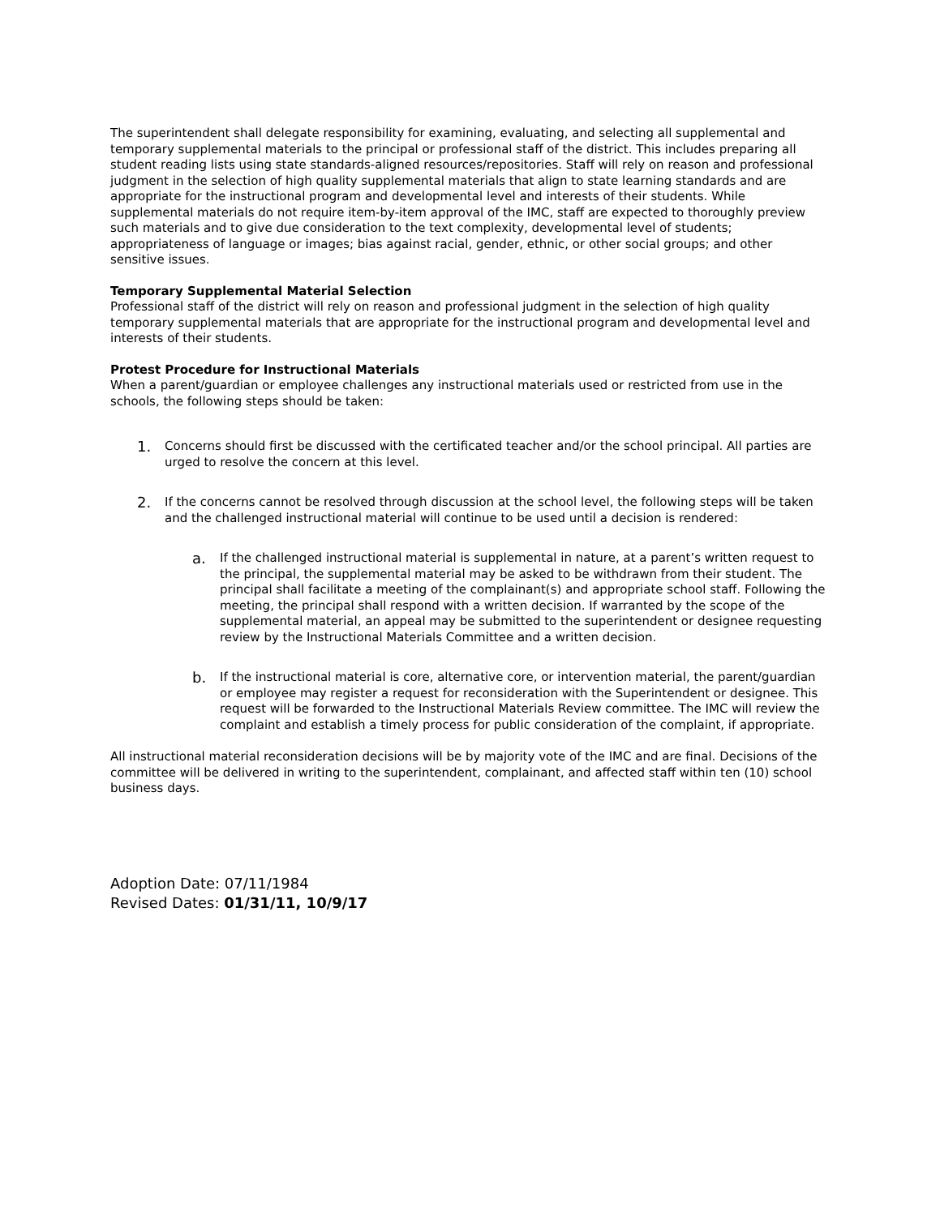The superintendent shall delegate responsibility for examining, evaluating, and selecting all supplemental and temporary supplemental materials to the principal or professional staff of the district. This includes preparing all student reading lists using state standards-aligned resources/repositories. Staff will rely on reason and professional judgment in the selection of high quality supplemental materials that align to state learning standards and are appropriate for the instructional program and developmental level and interests of their students. While supplemental materials do not require item-by-item approval of the IMC, staff are expected to thoroughly preview such materials and to give due consideration to the text complexity, developmental level of students; appropriateness of language or images; bias against racial, gender, ethnic, or other social groups; and other sensitive issues.
Temporary Supplemental Material Selection
Professional staff of the district will rely on reason and professional judgment in the selection of high quality temporary supplemental materials that are appropriate for the instructional program and developmental level and interests of their students.
Protest Procedure for Instructional Materials
When a parent/guardian or employee challenges any instructional materials used or restricted from use in the schools, the following steps should be taken:
1. Concerns should first be discussed with the certificated teacher and/or the school principal. All parties are urged to resolve the concern at this level.
2. If the concerns cannot be resolved through discussion at the school level, the following steps will be taken and the challenged instructional material will continue to be used until a decision is rendered:
a. If the challenged instructional material is supplemental in nature, at a parent’s written request to the principal, the supplemental material may be asked to be withdrawn from their student. The principal shall facilitate a meeting of the complainant(s) and appropriate school staff. Following the meeting, the principal shall respond with a written decision. If warranted by the scope of the supplemental material, an appeal may be submitted to the superintendent or designee requesting review by the Instructional Materials Committee and a written decision.
b. If the instructional material is core, alternative core, or intervention material, the parent/guardian or employee may register a request for reconsideration with the Superintendent or designee. This request will be forwarded to the Instructional Materials Review committee. The IMC will review the complaint and establish a timely process for public consideration of the complaint, if appropriate.
All instructional material reconsideration decisions will be by majority vote of the IMC and are final. Decisions of the committee will be delivered in writing to the superintendent, complainant, and affected staff within ten (10) school business days.
Adoption Date: 07/11/1984
Revised Dates: 01/31/11, 10/9/17